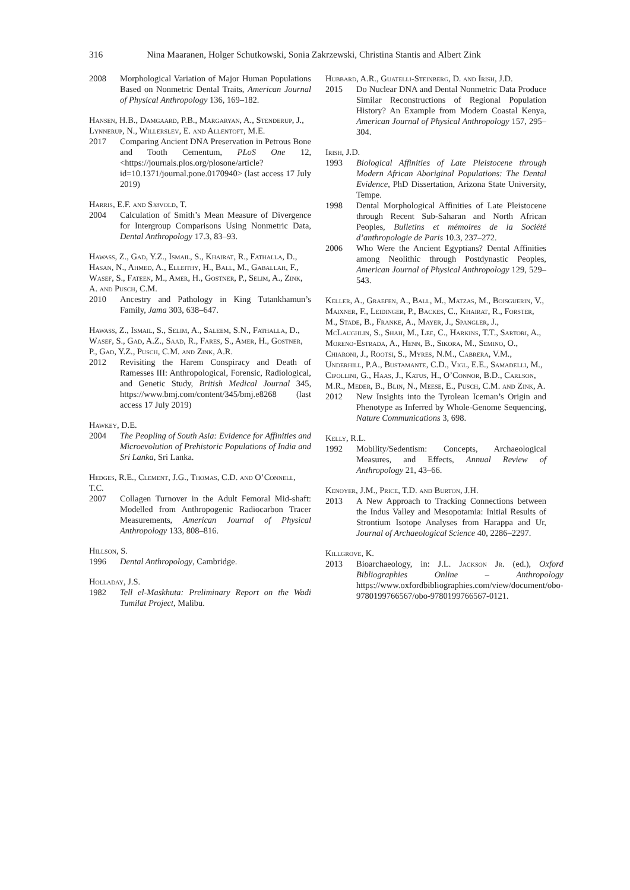316 Nina Maaranen, Holger Schutkowski, Sonia Zakrzewski, Christina Stantis and Albert Zink
2008 Morphological Variation of Major Human Populations Based on Nonmetric Dental Traits, American Journal of Physical Anthropology 136, 169–182.
Hansen, H.B., Damgaard, P.B., Margaryan, A., Stenderup, J., Lynnerup, N., Willerslev, E. and Allentoft, M.E.
2017 Comparing Ancient DNA Preservation in Petrous Bone and Tooth Cementum, PLoS One 12, <https://journals.plos.org/plosone/article?id=10.1371/journal.pone.0170940> (last access 17 July 2019)
Harris, E.F. and Sjøvold, T.
2004 Calculation of Smith’s Mean Measure of Divergence for Intergroup Comparisons Using Nonmetric Data, Dental Anthropology 17.3, 83–93.
Hawass, Z., Gad, Y.Z., Ismail, S., Khairat, R., Fathalla, D., Hasan, N., Ahmed, A., Elleithy, H., Ball, M., Gaballah, F., Wasef, S., Fateen, M., Amer, H., Gostner, P., Selim, A., Zink, A. and Pusch, C.M.
2010 Ancestry and Pathology in King Tutankhamun’s Family, Jama 303, 638–647.
Hawass, Z., Ismail, S., Selim, A., Saleem, S.N., Fathalla, D., Wasef, S., Gad, A.Z., Saad, R., Fares, S., Amer, H., Gostner, P., Gad, Y.Z., Pusch, C.M. and Zink, A.R.
2012 Revisiting the Harem Conspiracy and Death of Ramesses III: Anthropological, Forensic, Radiological, and Genetic Study, British Medical Journal 345, https://www.bmj.com/content/345/bmj.e8268 (last access 17 July 2019)
Hawkey, D.E.
2004 The Peopling of South Asia: Evidence for Affinities and Microevolution of Prehistoric Populations of India and Sri Lanka, Sri Lanka.
Hedges, R.E., Clement, J.G., Thomas, C.D. and O’Connell, T.C.
2007 Collagen Turnover in the Adult Femoral Mid-shaft: Modelled from Anthropogenic Radiocarbon Tracer Measurements, American Journal of Physical Anthropology 133, 808–816.
Hillson, S.
1996 Dental Anthropology, Cambridge.
Holladay, J.S.
1982 Tell el-Maskhuta: Preliminary Report on the Wadi Tumilat Project, Malibu.
Hubbard, A.R., Guatelli-Steinberg, D. and Irish, J.D.
2015 Do Nuclear DNA and Dental Nonmetric Data Produce Similar Reconstructions of Regional Population History? An Example from Modern Coastal Kenya, American Journal of Physical Anthropology 157, 295–304.
Irish, J.D.
1993 Biological Affinities of Late Pleistocene through Modern African Aboriginal Populations: The Dental Evidence, PhD Dissertation, Arizona State University, Tempe.
1998 Dental Morphological Affinities of Late Pleistocene through Recent Sub-Saharan and North African Peoples, Bulletins et mémoires de la Société d’anthropologie de Paris 10.3, 237–272.
2006 Who Were the Ancient Egyptians? Dental Affinities among Neolithic through Postdynastic Peoples, American Journal of Physical Anthropology 129, 529–543.
Keller, A., Graefen, A., Ball, M., Matzas, M., Boisguerin, V., Maixner, F., Leidinger, P., Backes, C., Khairat, R., Forster, M., Stade, B., Franke, A., Mayer, J., Spangler, J., McLaughlin, S., Shah, M., Lee, C., Harkins, T.T., Sartori, A., Moreno-Estrada, A., Henn, B., Sikora, M., Semino, O., Chiaroni, J., Rootsi, S., Myres, N.M., Cabrera, V.M., Underhill, P.A., Bustamante, C.D., Vigl, E.E., Samadelli, M., Cipollini, G., Haas, J., Katus, H., O’Connor, B.D., Carlson, M.R., Meder, B., Blin, N., Meese, E., Pusch, C.M. and Zink, A.
2012 New Insights into the Tyrolean Iceman’s Origin and Phenotype as Inferred by Whole-Genome Sequencing, Nature Communications 3, 698.
Kelly, R.L.
1992 Mobility/Sedentism: Concepts, Archaeological Measures, and Effects, Annual Review of Anthropology 21, 43–66.
Kenoyer, J.M., Price, T.D. and Burton, J.H.
2013 A New Approach to Tracking Connections between the Indus Valley and Mesopotamia: Initial Results of Strontium Isotope Analyses from Harappa and Ur, Journal of Archaeological Science 40, 2286–2297.
Killgrove, K.
2013 Bioarchaeology, in: J.L. Jackson Jr. (ed.), Oxford Bibliographies Online – Anthropology https://www.oxfordbibliographies.com/view/document/obo-9780199766567/obo-9780199766567-0121.